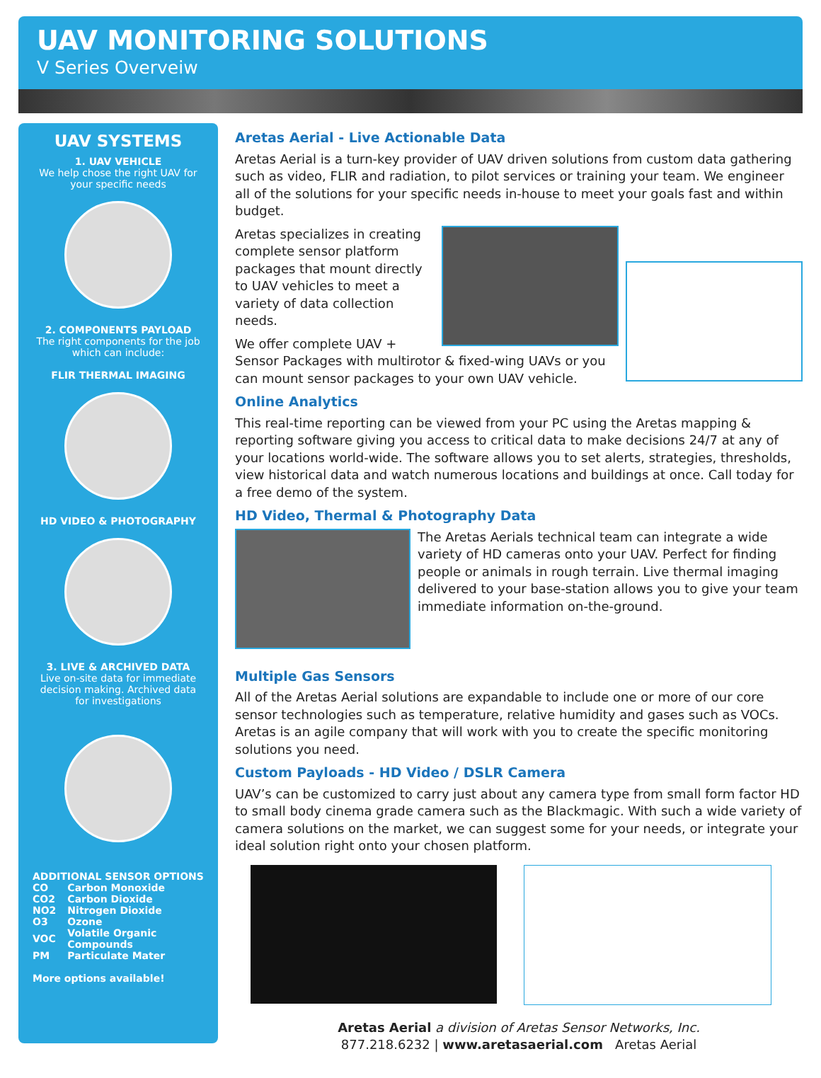UAV MONITORING SOLUTIONS
V Series Overveiw
UAV SYSTEMS
1. UAV VEHICLE
We help chose the right UAV for
your specific needs
2. COMPONENTS PAYLOAD
The right components for the job
which can include:
FLIR THERMAL IMAGING
HD VIDEO & PHOTOGRAPHY
3. LIVE & ARCHIVED DATA
Live on-site data for immediate
decision making. Archived data
for investigations
ADDITIONAL SENSOR OPTIONS
| CO | Carbon Monoxide |
| CO2 | Carbon Dioxide |
| NO2 | Nitrogen Dioxide |
| O3 | Ozone |
| VOC | Volatile Organic Compounds |
| PM | Particulate Mater |
More options available!
Aretas Aerial - Live Actionable Data
Aretas Aerial is a turn-key provider of UAV driven solutions from custom data gathering such as video, FLIR and radiation, to pilot services or training your team. We engineer all of the solutions for your specific needs in-house to meet your goals fast and within budget.
Aretas specializes in creating complete sensor platform packages that mount directly to UAV vehicles to meet a variety of data collection needs.
We offer complete UAV + Sensor Packages with multirotor & fixed-wing UAVs or you can mount sensor packages to your own UAV vehicle.
Online Analytics
This real-time reporting can be viewed from your PC using the Aretas mapping & reporting software giving you access to critical data to make decisions 24/7 at any of your locations world-wide. The software allows you to set alerts, strategies, thresholds, view historical data and watch numerous locations and buildings at once. Call today for a free demo of the system.
HD Video, Thermal & Photography Data
The Aretas Aerials technical team can integrate a wide variety of HD cameras onto your UAV. Perfect for finding people or animals in rough terrain. Live thermal imaging delivered to your base-station allows you to give your team immediate information on-the-ground.
Multiple Gas Sensors
All of the Aretas Aerial solutions are expandable to include one or more of our core sensor technologies such as temperature, relative humidity and gases such as VOCs. Aretas is an agile company that will work with you to create the specific monitoring solutions you need.
Custom Payloads - HD Video / DSLR Camera
UAV’s can be customized to carry just about any camera type from small form factor HD to small body cinema grade camera such as the Blackmagic. With such a wide variety of camera solutions on the market, we can suggest some for your needs, or integrate your ideal solution right onto your chosen platform.
Aretas Aerial a division of Aretas Sensor Networks, Inc.
877.218.6232 | www.aretasaerial.com Aretas Aerial